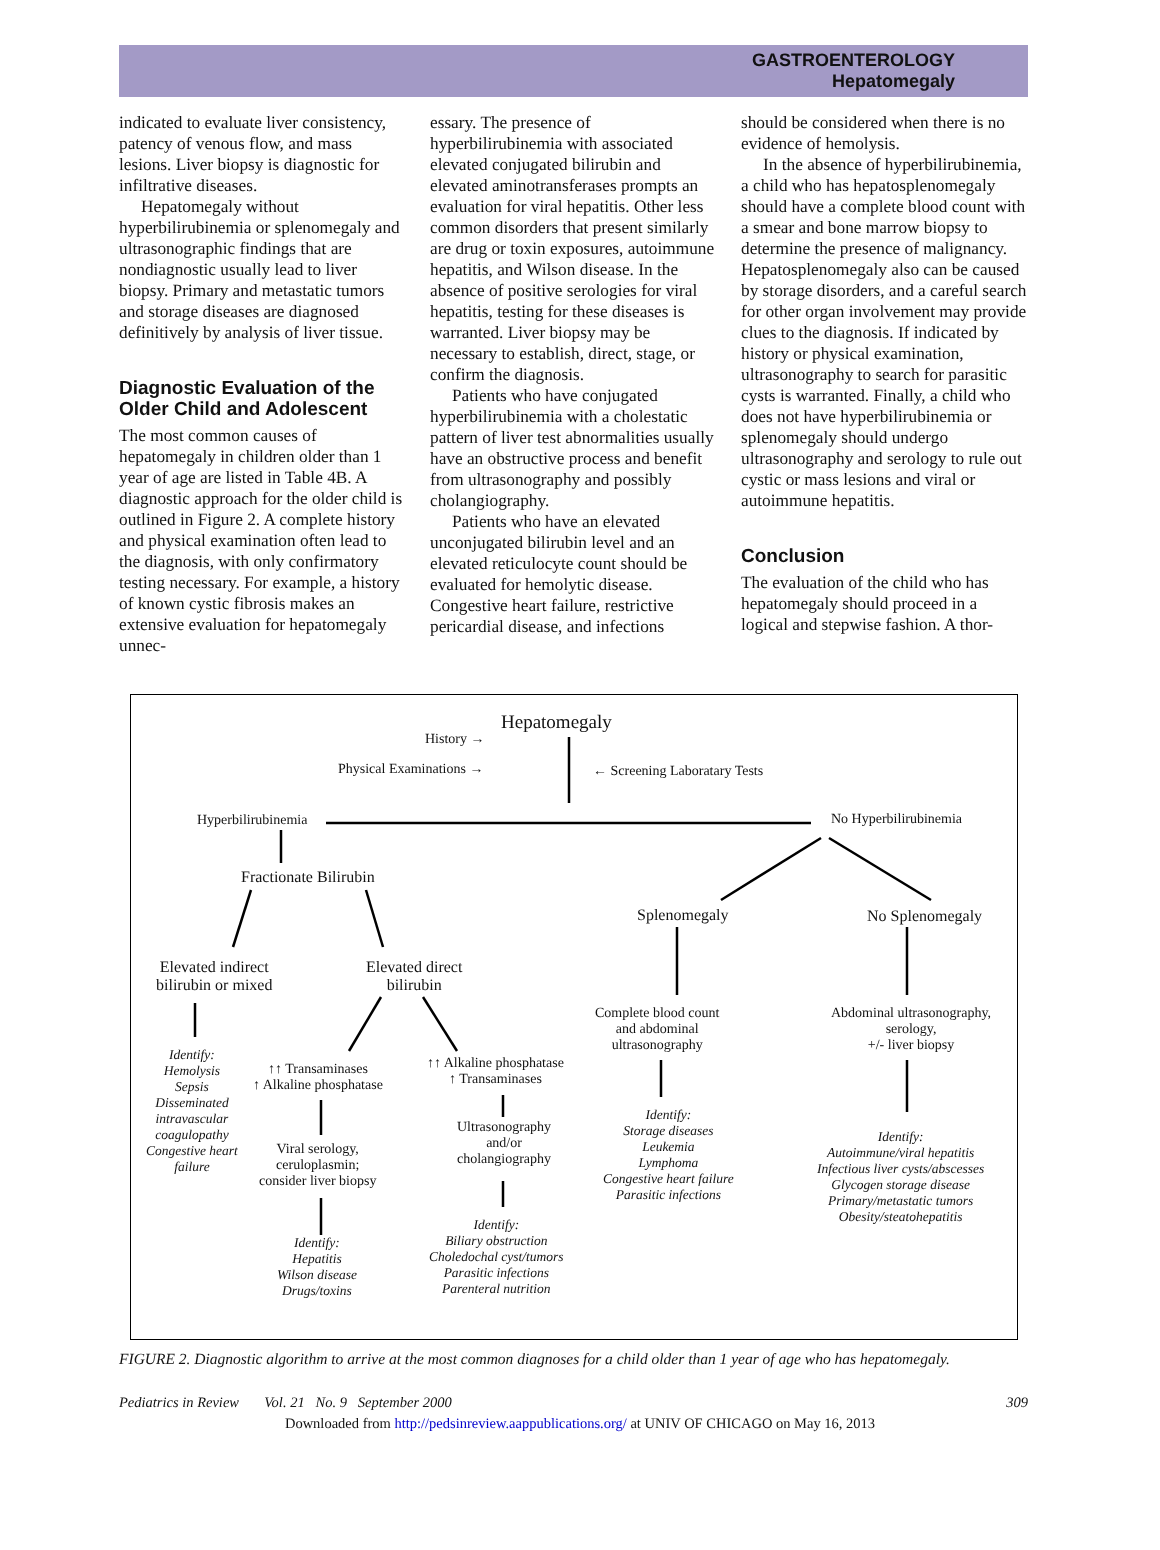GASTROENTEROLOGY
Hepatomegaly
indicated to evaluate liver consistency, patency of venous flow, and mass lesions. Liver biopsy is diagnostic for infiltrative diseases.
Hepatomegaly without hyperbilirubinemia or splenomegaly and ultrasonographic findings that are nondiagnostic usually lead to liver biopsy. Primary and metastatic tumors and storage diseases are diagnosed definitively by analysis of liver tissue.
Diagnostic Evaluation of the Older Child and Adolescent
The most common causes of hepatomegaly in children older than 1 year of age are listed in Table 4B. A diagnostic approach for the older child is outlined in Figure 2. A complete history and physical examination often lead to the diagnosis, with only confirmatory testing necessary. For example, a history of known cystic fibrosis makes an extensive evaluation for hepatomegaly unnec-
essary. The presence of hyperbilirubinemia with associated elevated conjugated bilirubin and elevated aminotransferases prompts an evaluation for viral hepatitis. Other less common disorders that present similarly are drug or toxin exposures, autoimmune hepatitis, and Wilson disease. In the absence of positive serologies for viral hepatitis, testing for these diseases is warranted. Liver biopsy may be necessary to establish, direct, stage, or confirm the diagnosis.
Patients who have conjugated hyperbilirubinemia with a cholestatic pattern of liver test abnormalities usually have an obstructive process and benefit from ultrasonography and possibly cholangiography.
Patients who have an elevated unconjugated bilirubin level and an elevated reticulocyte count should be evaluated for hemolytic disease. Congestive heart failure, restrictive pericardial disease, and infections
should be considered when there is no evidence of hemolysis.
In the absence of hyperbilirubinemia, a child who has hepatosplenomegaly should have a complete blood count with a smear and bone marrow biopsy to determine the presence of malignancy. Hepatosplenomegaly also can be caused by storage disorders, and a careful search for other organ involvement may provide clues to the diagnosis. If indicated by history or physical examination, ultrasonography to search for parasitic cysts is warranted. Finally, a child who does not have hyperbilirubinemia or splenomegaly should undergo ultrasonography and serology to rule out cystic or mass lesions and viral or autoimmune hepatitis.
Conclusion
The evaluation of the child who has hepatomegaly should proceed in a logical and stepwise fashion. A thor-
Hepatomegaly
History →
Physical Examinations → ← Screening Laboratary Tests
Hyperbilirubinemia No Hyperbilirubinemia
Fractionate Bilirubin
Splenomegaly No Splenomegaly
Elevated indirect
bilirubin or mixed
Elevated direct
bilirubin
Complete blood count
and abdominal
ultrasonography
Abdominal ultrasonography,
serology,
+/- liver biopsy
Identify:
Hemolysis
Sepsis
Disseminated
intravascular
coagulopathy
Congestive heart
failure
↑↑ Transaminases
↑ Alkaline phosphatase
↑↑ Alkaline phosphatase
↑ Transaminases
Ultrasonography
and/or
cholangiography
Viral serology,
ceruloplasmin;
consider liver biopsy
Identify:
Storage diseases
Leukemia
Lymphoma
Congestive heart failure
Parasitic infections
Identify:
Autoimmune/viral hepatitis
Infectious liver cysts/abscesses
Glycogen storage disease
Primary/metastatic tumors
Obesity/steatohepatitis
Identify:
Hepatitis
Wilson disease
Drugs/toxins
Identify:
Biliary obstruction
Choledochal cyst/tumors
Parasitic infections
Parenteral nutrition
FIGURE 2. Diagnostic algorithm to arrive at the most common diagnoses for a child older than 1 year of age who has hepatomegaly.
Pediatrics in Review Vol. 21 No. 9 September 2000 309
Downloaded from http://pedsinreview.aappublications.org/ at UNIV OF CHICAGO on May 16, 2013